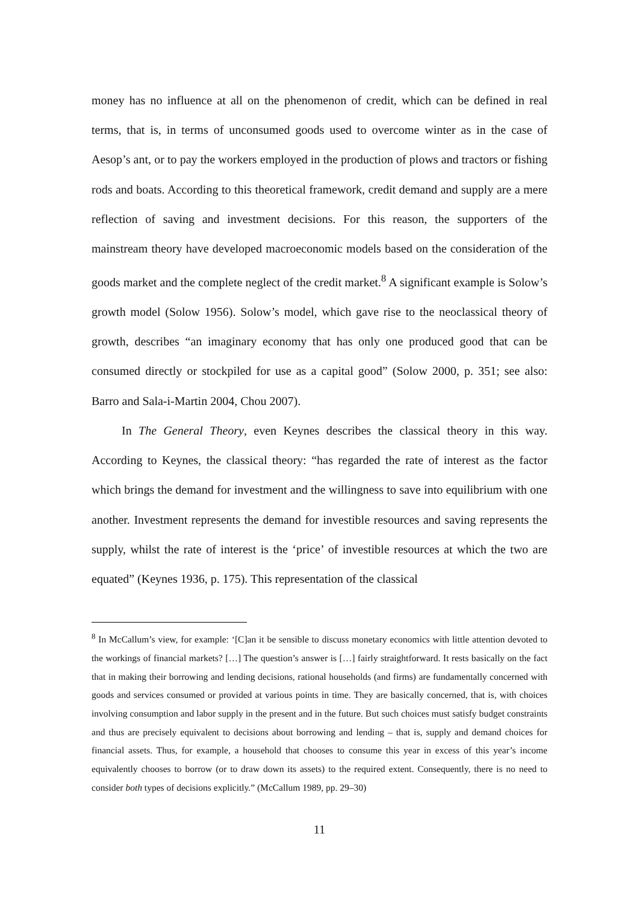money has no influence at all on the phenomenon of credit, which can be defined in real terms, that is, in terms of unconsumed goods used to overcome winter as in the case of Aesop’s ant, or to pay the workers employed in the production of plows and tractors or fishing rods and boats. According to this theoretical framework, credit demand and supply are a mere reflection of saving and investment decisions. For this reason, the supporters of the mainstream theory have developed macroeconomic models based on the consideration of the goods market and the complete neglect of the credit market.<sup>8</sup> A significant example is Solow’s growth model (Solow 1956). Solow’s model, which gave rise to the neoclassical theory of growth, describes “an imaginary economy that has only one produced good that can be consumed directly or stockpiled for use as a capital good” (Solow 2000, p. 351; see also: Barro and Sala-i-Martin 2004, Chou 2007).
In The General Theory, even Keynes describes the classical theory in this way. According to Keynes, the classical theory: “has regarded the rate of interest as the factor which brings the demand for investment and the willingness to save into equilibrium with one another. Investment represents the demand for investible resources and saving represents the supply, whilst the rate of interest is the ‘price’ of investible resources at which the two are equated” (Keynes 1936, p. 175). This representation of the classical
<sup>8</sup> In McCallum’s view, for example: ‘[C]an it be sensible to discuss monetary economics with little attention devoted to the workings of financial markets? […] The question’s answer is […] fairly straightforward. It rests basically on the fact that in making their borrowing and lending decisions, rational households (and firms) are fundamentally concerned with goods and services consumed or provided at various points in time. They are basically concerned, that is, with choices involving consumption and labor supply in the present and in the future. But such choices must satisfy budget constraints and thus are precisely equivalent to decisions about borrowing and lending – that is, supply and demand choices for financial assets. Thus, for example, a household that chooses to consume this year in excess of this year’s income equivalently chooses to borrow (or to draw down its assets) to the required extent. Consequently, there is no need to consider both types of decisions explicitly.” (McCallum 1989, pp. 29–30)
11